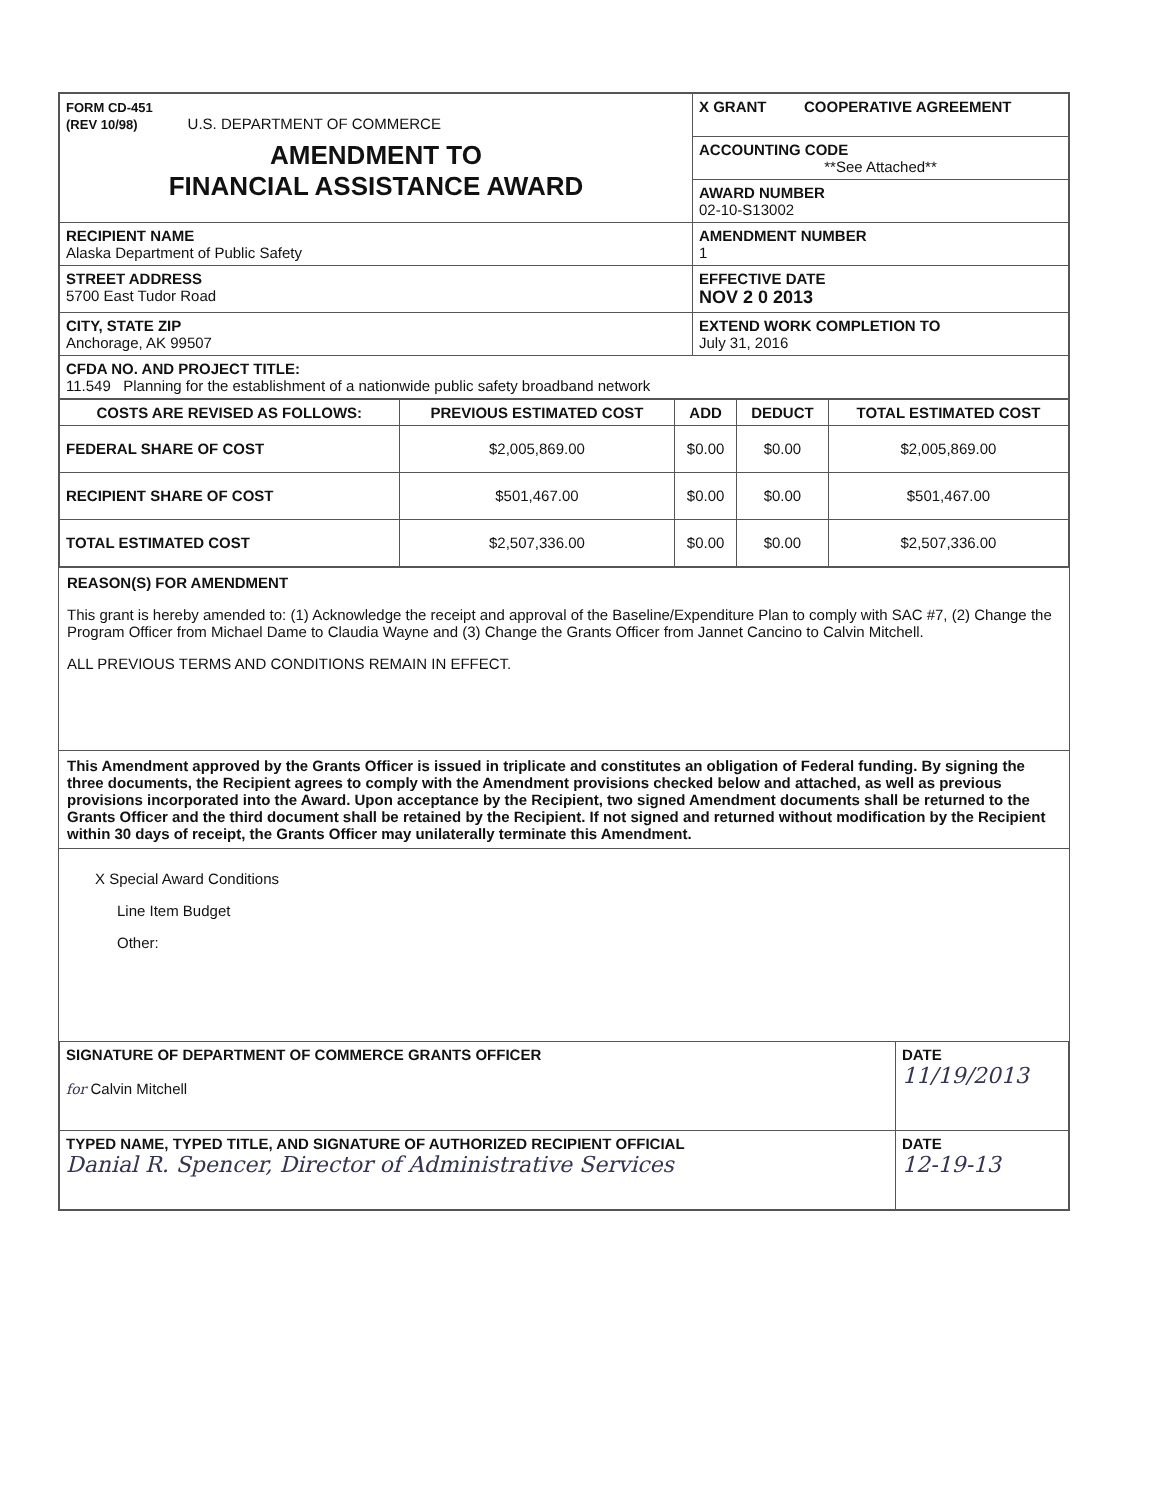| FORM CD-451 (REV 10/98) U.S. DEPARTMENT OF COMMERCE | X GRANT COOPERATIVE AGREEMENT |
| AMENDMENT TO FINANCIAL ASSISTANCE AWARD | ACCOUNTING CODE **See Attached** |
| | AWARD NUMBER 02-10-S13002 |
| RECIPIENT NAME Alaska Department of Public Safety | AMENDMENT NUMBER 1 |
| STREET ADDRESS 5700 East Tudor Road | EFFECTIVE DATE NOV 2 0 2013 |
| CITY, STATE ZIP Anchorage, AK 99507 | EXTEND WORK COMPLETION TO July 31, 2016 |
| CFDA NO. AND PROJECT TITLE: 11.549 Planning for the establishment of a nationwide public safety broadband network | |
| COSTS ARE REVISED AS FOLLOWS: | PREVIOUS ESTIMATED COST | ADD | DEDUCT | TOTAL ESTIMATED COST |
| --- | --- | --- | --- | --- |
| FEDERAL SHARE OF COST | $2,005,869.00 | $0.00 | $0.00 | $2,005,869.00 |
| RECIPIENT SHARE OF COST | $501,467.00 | $0.00 | $0.00 | $501,467.00 |
| TOTAL ESTIMATED COST | $2,507,336.00 | $0.00 | $0.00 | $2,507,336.00 |
REASON(S) FOR AMENDMENT
This grant is hereby amended to: (1) Acknowledge the receipt and approval of the Baseline/Expenditure Plan to comply with SAC #7, (2) Change the Program Officer from Michael Dame to Claudia Wayne and (3) Change the Grants Officer from Jannet Cancino to Calvin Mitchell.
ALL PREVIOUS TERMS AND CONDITIONS REMAIN IN EFFECT.
This Amendment approved by the Grants Officer is issued in triplicate and constitutes an obligation of Federal funding. By signing the three documents, the Recipient agrees to comply with the Amendment provisions checked below and attached, as well as previous provisions incorporated into the Award. Upon acceptance by the Recipient, two signed Amendment documents shall be returned to the Grants Officer and the third document shall be retained by the Recipient. If not signed and returned without modification by the Recipient within 30 days of receipt, the Grants Officer may unilaterally terminate this Amendment.
X Special Award Conditions
Line Item Budget
Other:
| SIGNATURE OF DEPARTMENT OF COMMERCE GRANTS OFFICER for Calvin Mitchell | DATE 11/19/2013 |
| TYPED NAME, TYPED TITLE, AND SIGNATURE OF AUTHORIZED RECIPIENT OFFICIAL Danial R. Spencer, Director of Administrative Services | DATE 12-19-13 |